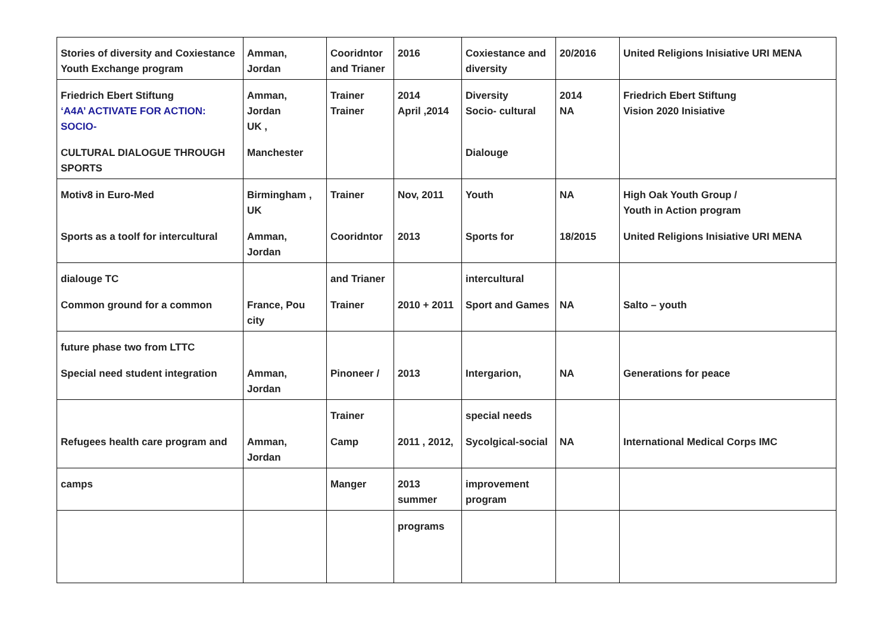| Stories of diversity and Coxiestance Youth Exchange program | Amman, Jordan | Cooridntor and Trianer | 2016 | Coxiestance and diversity | 20/2016 | United Religions Inisiative URI MENA |
| Friedrich Ebert Stiftung ‘A4A’ ACTIVATE FOR ACTION: SOCIO- | Amman, Jordan UK , | Trainer Trainer | 2014 April ,2014 | Diversity Socio- cultural | 2014 NA | Friedrich Ebert Stiftung Vision 2020 Inisiative |
| CULTURAL DIALOGUE THROUGH SPORTS | Manchester | | | Dialouge | | |
| Motiv8 in Euro-Med | Birmingham , UK | Trainer | Nov, 2011 | Youth | NA | High Oak Youth Group / Youth in Action program |
| Sports as a toolf for intercultural | Amman, Jordan | Cooridntor | 2013 | Sports for | 18/2015 | United Religions Inisiative URI MENA |
| dialouge TC | | and Trianer | | intercultural | | |
| Common ground for a common | France, Pou city | Trainer | 2010 + 2011 | Sport and Games | NA | Salto – youth |
| future phase two from LTTC | | | | | | |
| Special need student integration | Amman, Jordan | Pinoneer / | 2013 | Intergarion, | NA | Generations for peace |
| | | Trainer | | special needs | | |
| Refugees health care program and | Amman, Jordan | Camp | 2011 , 2012, | Sycolgical-social | NA | International Medical Corps IMC |
| camps | | Manger | 2013 summer | improvement program | | |
| | | | programs | | | |